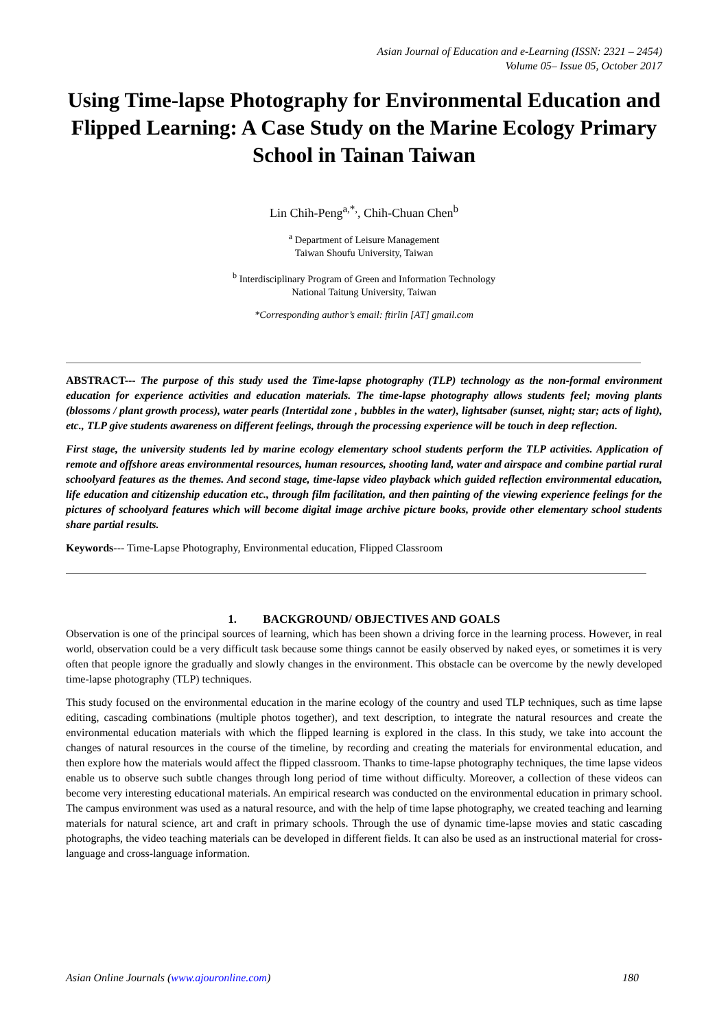Asian Journal of Education and e-Learning (ISSN: 2321 – 2454)
Volume 05– Issue 05, October 2017
Using Time-lapse Photography for Environmental Education and Flipped Learning: A Case Study on the Marine Ecology Primary School in Tainan Taiwan
Lin Chih-Peng<sup>a,*,</sup>, Chih-Chuan Chen<sup>b</sup>
<sup>a</sup> Department of Leisure Management
Taiwan Shoufu University, Taiwan
<sup>b</sup> Interdisciplinary Program of Green and Information Technology
National Taitung University, Taiwan
*Corresponding author’s email: ftirlin [AT] gmail.com
ABSTRACT--- The purpose of this study used the Time-lapse photography (TLP) technology as the non-formal environment education for experience activities and education materials. The time-lapse photography allows students feel; moving plants (blossoms / plant growth process), water pearls (Intertidal zone , bubbles in the water), lightsaber (sunset, night; star; acts of light), etc., TLP give students awareness on different feelings, through the processing experience will be touch in deep reflection.
First stage, the university students led by marine ecology elementary school students perform the TLP activities. Application of remote and offshore areas environmental resources, human resources, shooting land, water and airspace and combine partial rural schoolyard features as the themes. And second stage, time-lapse video playback which guided reflection environmental education, life education and citizenship education etc., through film facilitation, and then painting of the viewing experience feelings for the pictures of schoolyard features which will become digital image archive picture books, provide other elementary school students share partial results.
Keywords--- Time-Lapse Photography, Environmental education, Flipped Classroom
1. BACKGROUND/ OBJECTIVES AND GOALS
Observation is one of the principal sources of learning, which has been shown a driving force in the learning process. However, in real world, observation could be a very difficult task because some things cannot be easily observed by naked eyes, or sometimes it is very often that people ignore the gradually and slowly changes in the environment. This obstacle can be overcome by the newly developed time-lapse photography (TLP) techniques.
This study focused on the environmental education in the marine ecology of the country and used TLP techniques, such as time lapse editing, cascading combinations (multiple photos together), and text description, to integrate the natural resources and create the environmental education materials with which the flipped learning is explored in the class. In this study, we take into account the changes of natural resources in the course of the timeline, by recording and creating the materials for environmental education, and then explore how the materials would affect the flipped classroom. Thanks to time-lapse photography techniques, the time lapse videos enable us to observe such subtle changes through long period of time without difficulty. Moreover, a collection of these videos can become very interesting educational materials. An empirical research was conducted on the environmental education in primary school. The campus environment was used as a natural resource, and with the help of time lapse photography, we created teaching and learning materials for natural science, art and craft in primary schools. Through the use of dynamic time-lapse movies and static cascading photographs, the video teaching materials can be developed in different fields. It can also be used as an instructional material for cross-language and cross-language information.
Asian Online Journals (www.ajouronline.com) 180